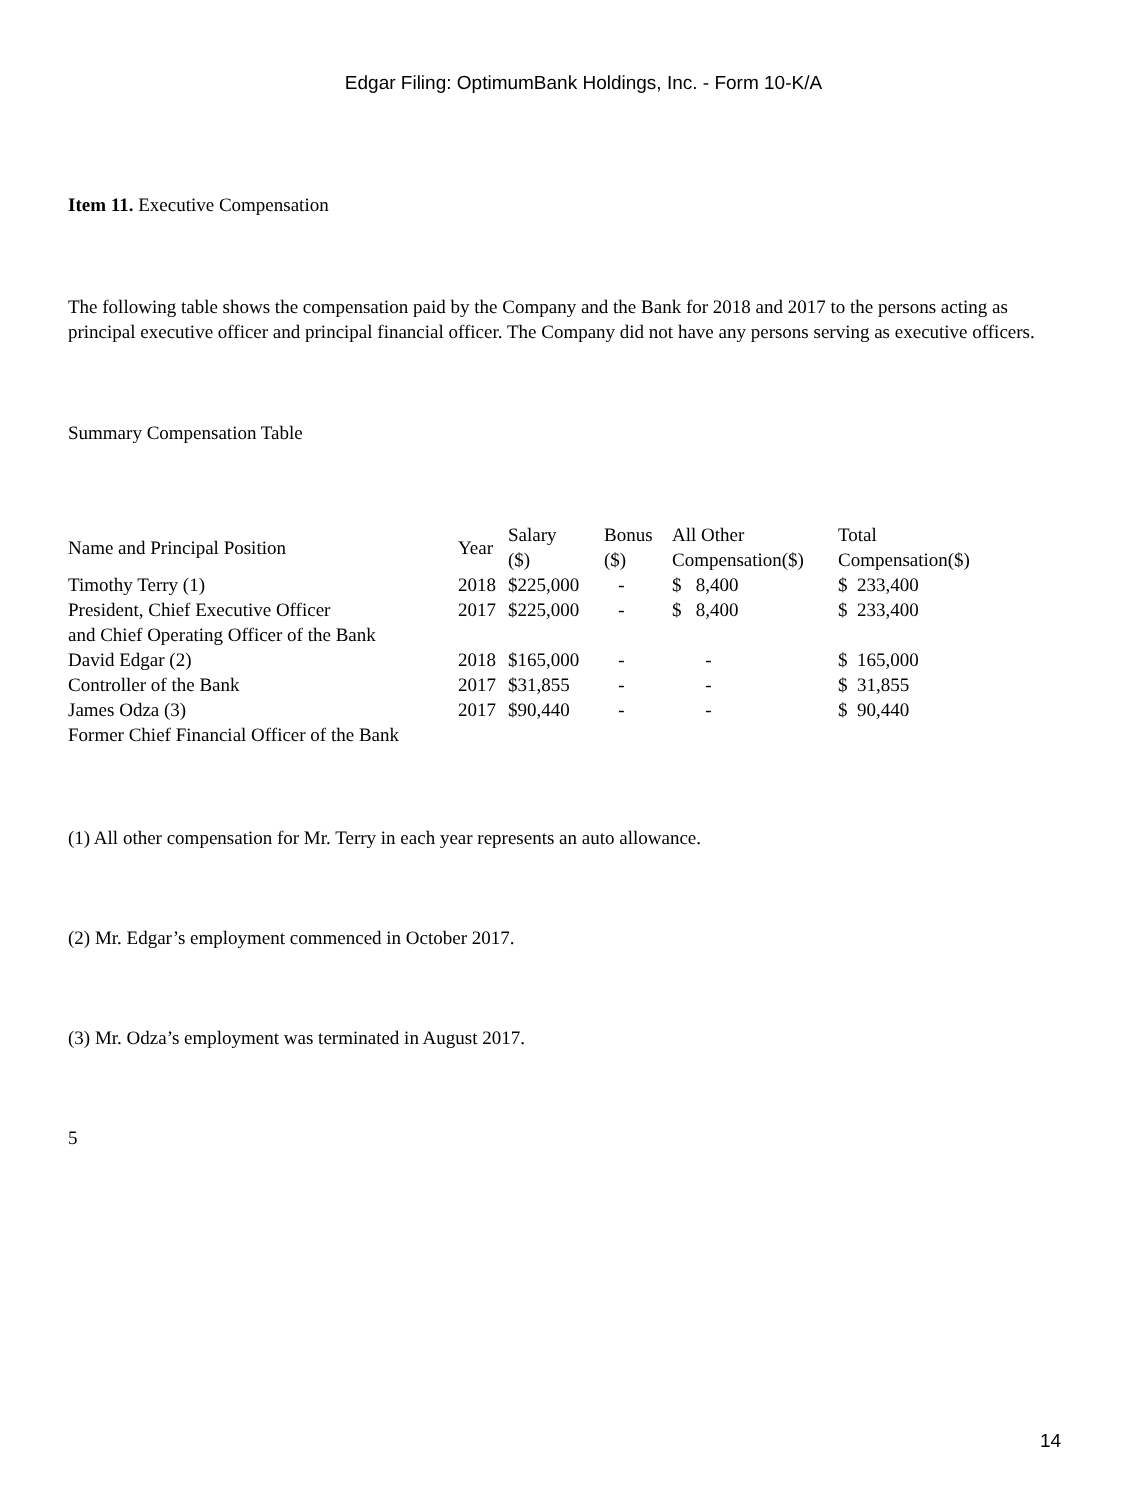Edgar Filing: OptimumBank Holdings, Inc. - Form 10-K/A
Item 11. Executive Compensation
The following table shows the compensation paid by the Company and the Bank for 2018 and 2017 to the persons acting as principal executive officer and principal financial officer. The Company did not have any persons serving as executive officers.
Summary Compensation Table
| Name and Principal Position | Year | Salary ($) | Bonus ($) | All Other Compensation($) | Total Compensation($) |
| --- | --- | --- | --- | --- | --- |
| Timothy Terry (1) | 2018 | $225,000 | - | $ 8,400 | $ 233,400 |
| President, Chief Executive Officer | 2017 | $225,000 | - | $ 8,400 | $ 233,400 |
| and Chief Operating Officer of the Bank | | | | | |
| David Edgar (2) | 2018 | $165,000 | - | - | $ 165,000 |
| Controller of the Bank | 2017 | $31,855 | - | - | $ 31,855 |
| James Odza (3) | 2017 | $90,440 | - | - | $ 90,440 |
| Former Chief Financial Officer of the Bank | | | | | |
(1) All other compensation for Mr. Terry in each year represents an auto allowance.
(2) Mr. Edgar’s employment commenced in October 2017.
(3) Mr. Odza’s employment was terminated in August 2017.
5
14